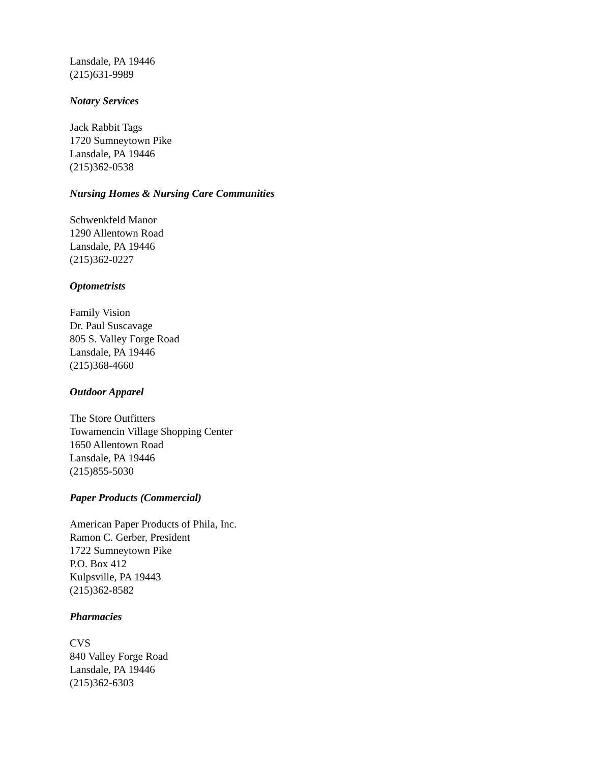Lansdale, PA 19446
(215)631-9989
Notary Services
Jack Rabbit Tags
1720 Sumneytown Pike
Lansdale, PA 19446
(215)362-0538
Nursing Homes & Nursing Care Communities
Schwenkfeld Manor
1290 Allentown Road
Lansdale, PA 19446
(215)362-0227
Optometrists
Family Vision
Dr. Paul Suscavage
805 S. Valley Forge Road
Lansdale, PA 19446
(215)368-4660
Outdoor Apparel
The Store Outfitters
Towamencin Village Shopping Center
1650 Allentown Road
Lansdale, PA 19446
(215)855-5030
Paper Products (Commercial)
American Paper Products of Phila, Inc.
Ramon C. Gerber, President
1722 Sumneytown Pike
P.O. Box 412
Kulpsville, PA 19443
(215)362-8582
Pharmacies
CVS
840 Valley Forge Road
Lansdale, PA 19446
(215)362-6303